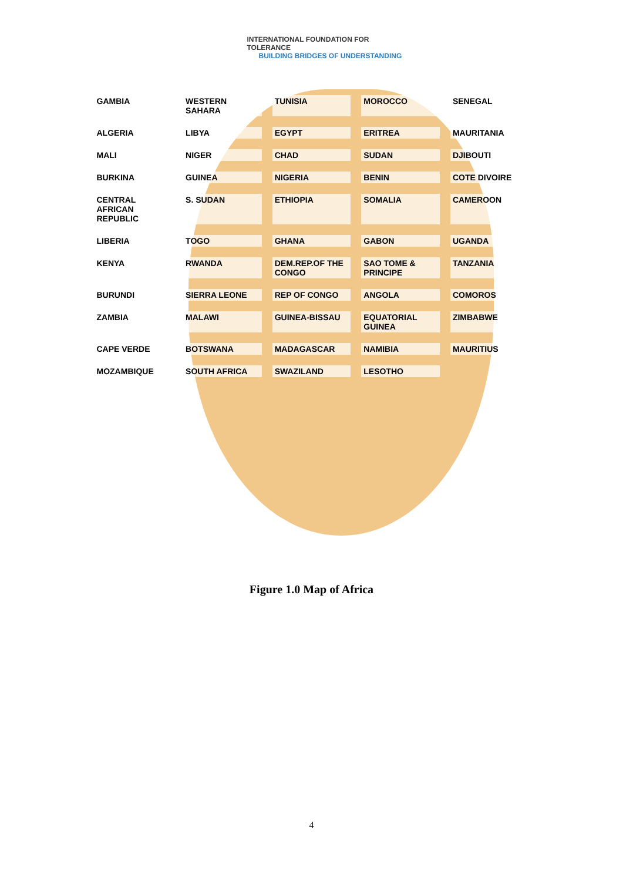INTERNATIONAL FOUNDATION FOR TOLERANCE
BUILDING BRIDGES OF UNDERSTANDING
GAMBIA WESTERN SAHARA TUNISIA MOROCCO SENEGAL ALGERIA LIBYA EGYPT ERITREA MAURITANIA MALI NIGER CHAD SUDAN DJIBOUTI BURKINA GUINEA NIGERIA BENIN COTE DIVOIRE CENTRAL AFRICAN REPUBLIC S. SUDAN ETHIOPIA SOMALIA CAMEROON LIBERIA TOGO GHANA GABON UGANDA KENYA RWANDA DEM.REP.OF THE CONGO SAO TOME & PRINCIPE TANZANIA BURUNDI SIERRA LEONE REP OF CONGO ANGOLA COMOROS ZAMBIA MALAWI GUINEA-BISSAU EQUATORIAL GUINEA ZIMBABWE CAPE VERDE BOTSWANA MADAGASCAR NAMIBIA MAURITIUS MOZAMBIQUE SOUTH AFRICA SWAZILAND LESOTHO
Figure 1.0 Map of Africa
4